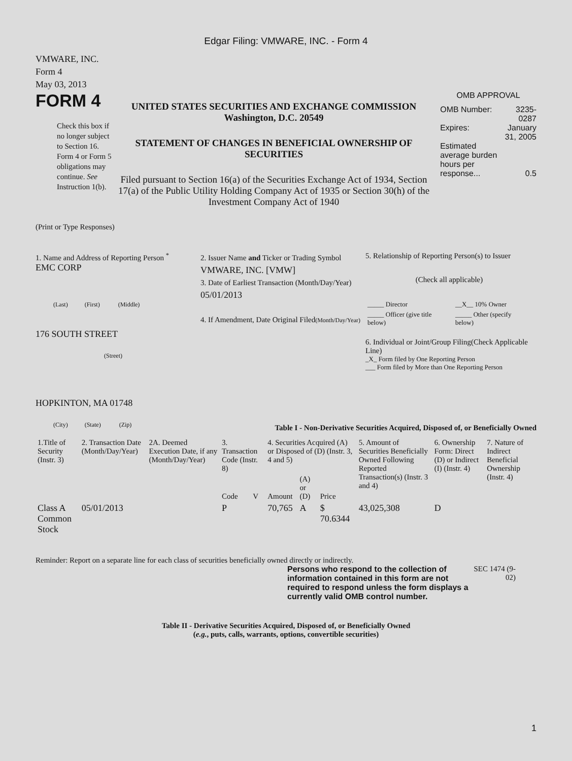Edgar Filing: VMWARE, INC. - Form 4
VMWARE, INC.
Form 4
May 03, 2013
FORM 4
Check this box if no longer subject to Section 16. Form 4 or Form 5 obligations may continue. See Instruction 1(b).
UNITED STATES SECURITIES AND EXCHANGE COMMISSION
Washington, D.C. 20549
STATEMENT OF CHANGES IN BENEFICIAL OWNERSHIP OF SECURITIES
Filed pursuant to Section 16(a) of the Securities Exchange Act of 1934, Section 17(a) of the Public Utility Holding Company Act of 1935 or Section 30(h) of the Investment Company Act of 1940
OMB APPROVAL
| OMB Number: | 3235-0287 |
| Expires: | January 31, 2005 |
| Estimated average burden hours per response... | 0.5 |
(Print or Type Responses)
1. Name and Address of Reporting Person <sup>*</sup>
EMC CORP
(Last) (First) (Middle)
176 SOUTH STREET
(Street)
HOPKINTON, MA 01748
(City) (State) (Zip)
2. Issuer Name and Ticker or Trading Symbol
VMWARE, INC. [VMW]
3. Date of Earliest Transaction (Month/Day/Year)
05/01/2013
4. If Amendment, Date Original Filed(Month/Day/Year)
5. Relationship of Reporting Person(s) to Issuer
(Check all applicable)
| _____ Director | __X__ 10% Owner |
| _____ Officer (give title below) | _____ Other (specify below) |
6. Individual or Joint/Group Filing(Check Applicable Line)
_X_ Form filed by One Reporting Person
___ Form filed by More than One Reporting Person
Table I - Non-Derivative Securities Acquired, Disposed of, or Beneficially Owned
| 1.Title of Security (Instr. 3) | 2. Transaction Date (Month/Day/Year) | 2A. Deemed Execution Date, if any (Month/Day/Year) | 3. Transaction Code (Instr. 8) | | 4. Securities Acquired (A) or Disposed of (D) (Instr. 3, 4 and 5) | | | 5. Amount of Securities Beneficially Owned Following Reported Transaction(s) (Instr. 3 and 4) | 6. Ownership Form: Direct (D) or Indirect (I) (Instr. 4) | 7. Nature of Indirect Beneficial Ownership (Instr. 4) |
| --- | --- | --- | --- | --- | --- | --- | --- | --- | --- | --- |
| | | | Code | V | Amount | (A) or (D) | Price | | | |
| Class A Common Stock | 05/01/2013 | | P | | 70,765 | A | $ 70.6344 | 43,025,308 | D | |
Reminder: Report on a separate line for each class of securities beneficially owned directly or indirectly.
Persons who respond to the collection of information contained in this form are not required to respond unless the form displays a currently valid OMB control number.
SEC 1474 (9-02)
Table II - Derivative Securities Acquired, Disposed of, or Beneficially Owned
(e.g., puts, calls, warrants, options, convertible securities)
1